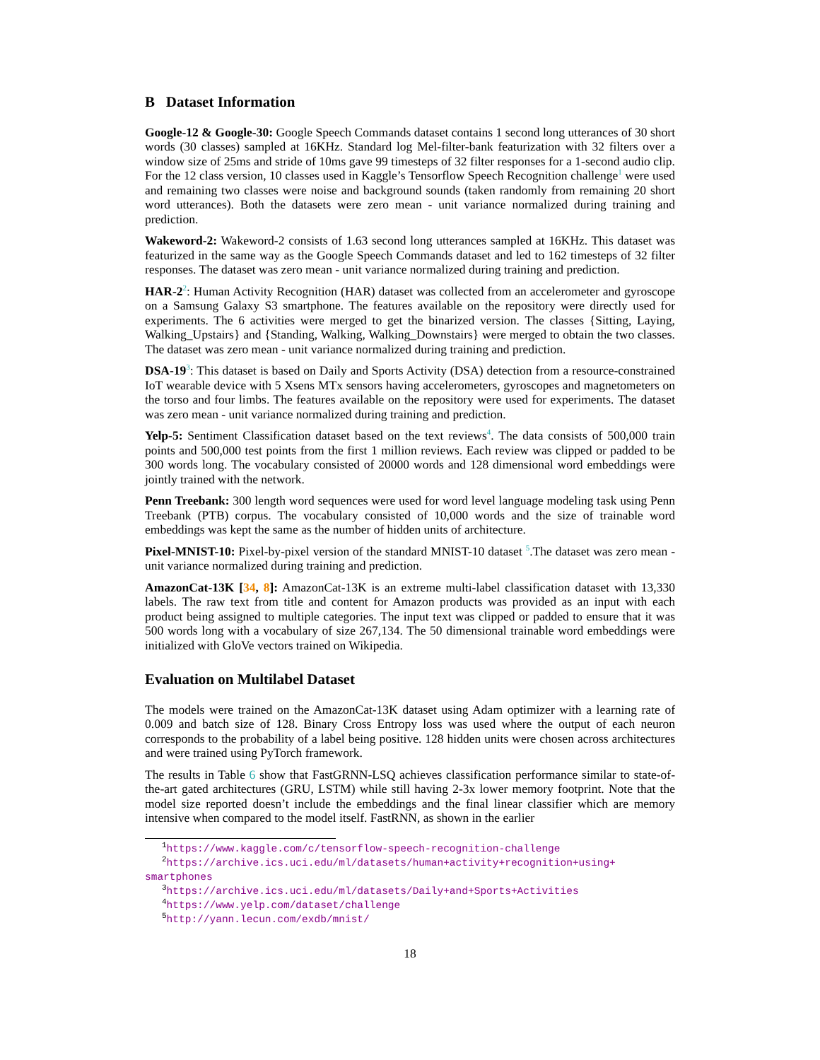B Dataset Information
Google-12 & Google-30: Google Speech Commands dataset contains 1 second long utterances of 30 short words (30 classes) sampled at 16KHz. Standard log Mel-filter-bank featurization with 32 filters over a window size of 25ms and stride of 10ms gave 99 timesteps of 32 filter responses for a 1-second audio clip. For the 12 class version, 10 classes used in Kaggle’s Tensorflow Speech Recognition challenge<sup>1</sup> were used and remaining two classes were noise and background sounds (taken randomly from remaining 20 short word utterances). Both the datasets were zero mean - unit variance normalized during training and prediction.
Wakeword-2: Wakeword-2 consists of 1.63 second long utterances sampled at 16KHz. This dataset was featurized in the same way as the Google Speech Commands dataset and led to 162 timesteps of 32 filter responses. The dataset was zero mean - unit variance normalized during training and prediction.
HAR-2<sup>2</sup>: Human Activity Recognition (HAR) dataset was collected from an accelerometer and gyroscope on a Samsung Galaxy S3 smartphone. The features available on the repository were directly used for experiments. The 6 activities were merged to get the binarized version. The classes {Sitting, Laying, Walking_Upstairs} and {Standing, Walking, Walking_Downstairs} were merged to obtain the two classes. The dataset was zero mean - unit variance normalized during training and prediction.
DSA-19<sup>3</sup>: This dataset is based on Daily and Sports Activity (DSA) detection from a resource-constrained IoT wearable device with 5 Xsens MTx sensors having accelerometers, gyroscopes and magnetometers on the torso and four limbs. The features available on the repository were used for experiments. The dataset was zero mean - unit variance normalized during training and prediction.
Yelp-5: Sentiment Classification dataset based on the text reviews<sup>4</sup>. The data consists of 500,000 train points and 500,000 test points from the first 1 million reviews. Each review was clipped or padded to be 300 words long. The vocabulary consisted of 20000 words and 128 dimensional word embeddings were jointly trained with the network.
Penn Treebank: 300 length word sequences were used for word level language modeling task using Penn Treebank (PTB) corpus. The vocabulary consisted of 10,000 words and the size of trainable word embeddings was kept the same as the number of hidden units of architecture.
Pixel-MNIST-10: Pixel-by-pixel version of the standard MNIST-10 dataset <sup>5</sup>.The dataset was zero mean - unit variance normalized during training and prediction.
AmazonCat-13K [34, 8]: AmazonCat-13K is an extreme multi-label classification dataset with 13,330 labels. The raw text from title and content for Amazon products was provided as an input with each product being assigned to multiple categories. The input text was clipped or padded to ensure that it was 500 words long with a vocabulary of size 267,134. The 50 dimensional trainable word embeddings were initialized with GloVe vectors trained on Wikipedia.
Evaluation on Multilabel Dataset
The models were trained on the AmazonCat-13K dataset using Adam optimizer with a learning rate of 0.009 and batch size of 128. Binary Cross Entropy loss was used where the output of each neuron corresponds to the probability of a label being positive. 128 hidden units were chosen across architectures and were trained using PyTorch framework.
The results in Table 6 show that FastGRNN-LSQ achieves classification performance similar to state-of-the-art gated architectures (GRU, LSTM) while still having 2-3x lower memory footprint. Note that the model size reported doesn’t include the embeddings and the final linear classifier which are memory intensive when compared to the model itself. FastRNN, as shown in the earlier
<sup>1</sup> https://www.kaggle.com/c/tensorflow-speech-recognition-challenge
<sup>2</sup> https://archive.ics.uci.edu/ml/datasets/human+activity+recognition+using+
smartphones
<sup>3</sup> https://archive.ics.uci.edu/ml/datasets/Daily+and+Sports+Activities
<sup>4</sup> https://www.yelp.com/dataset/challenge
<sup>5</sup> http://yann.lecun.com/exdb/mnist/
18